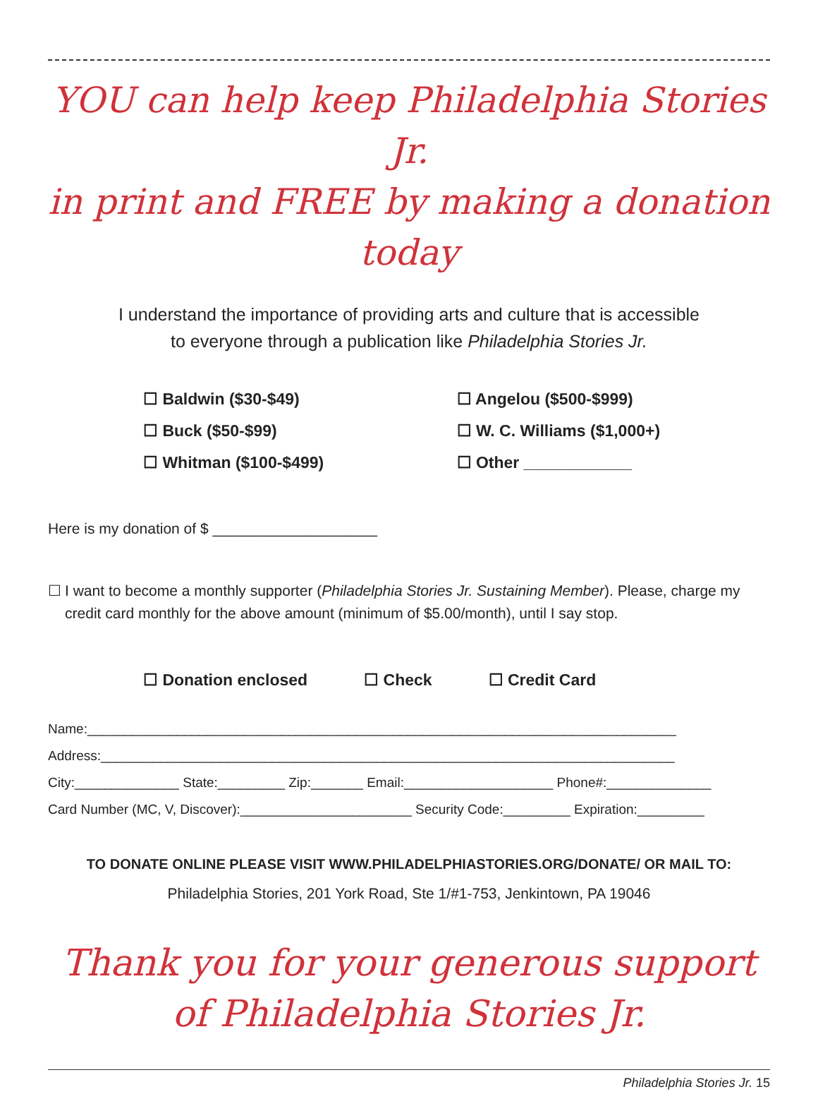YOU can help keep Philadelphia Stories Jr.
in print and FREE by making a donation today
I understand the importance of providing arts and culture that is accessible
to everyone through a publication like Philadelphia Stories Jr.
☐ Baldwin ($30-$49)
☐ Buck ($50-$99)
☐ Whitman ($100-$499)
☐ Angelou ($500-$999)
☐ W. C. Williams ($1,000+)
☐ Other ____________
Here is my donation of $ ____________________
☐ I want to become a monthly supporter (Philadelphia Stories Jr. Sustaining Member). Please, charge my credit card monthly for the above amount (minimum of $5.00/month), until I say stop.
☐ Donation enclosed ☐ Check ☐ Credit Card
Name:_______________________________________________________________________________
Address:_____________________________________________________________________________
City:______________ State:_________ Zip:_______ Email:____________________ Phone#:______________
Card Number (MC, V, Discover):_______________________ Security Code:_________ Expiration:_________
TO DONATE ONLINE PLEASE VISIT WWW.PHILADELPHIASTORIES.ORG/DONATE/ OR MAIL TO:
Philadelphia Stories, 201 York Road, Ste 1/#1-753, Jenkintown, PA 19046
Thank you for your generous support
of Philadelphia Stories Jr.
Philadelphia Stories Jr. 15